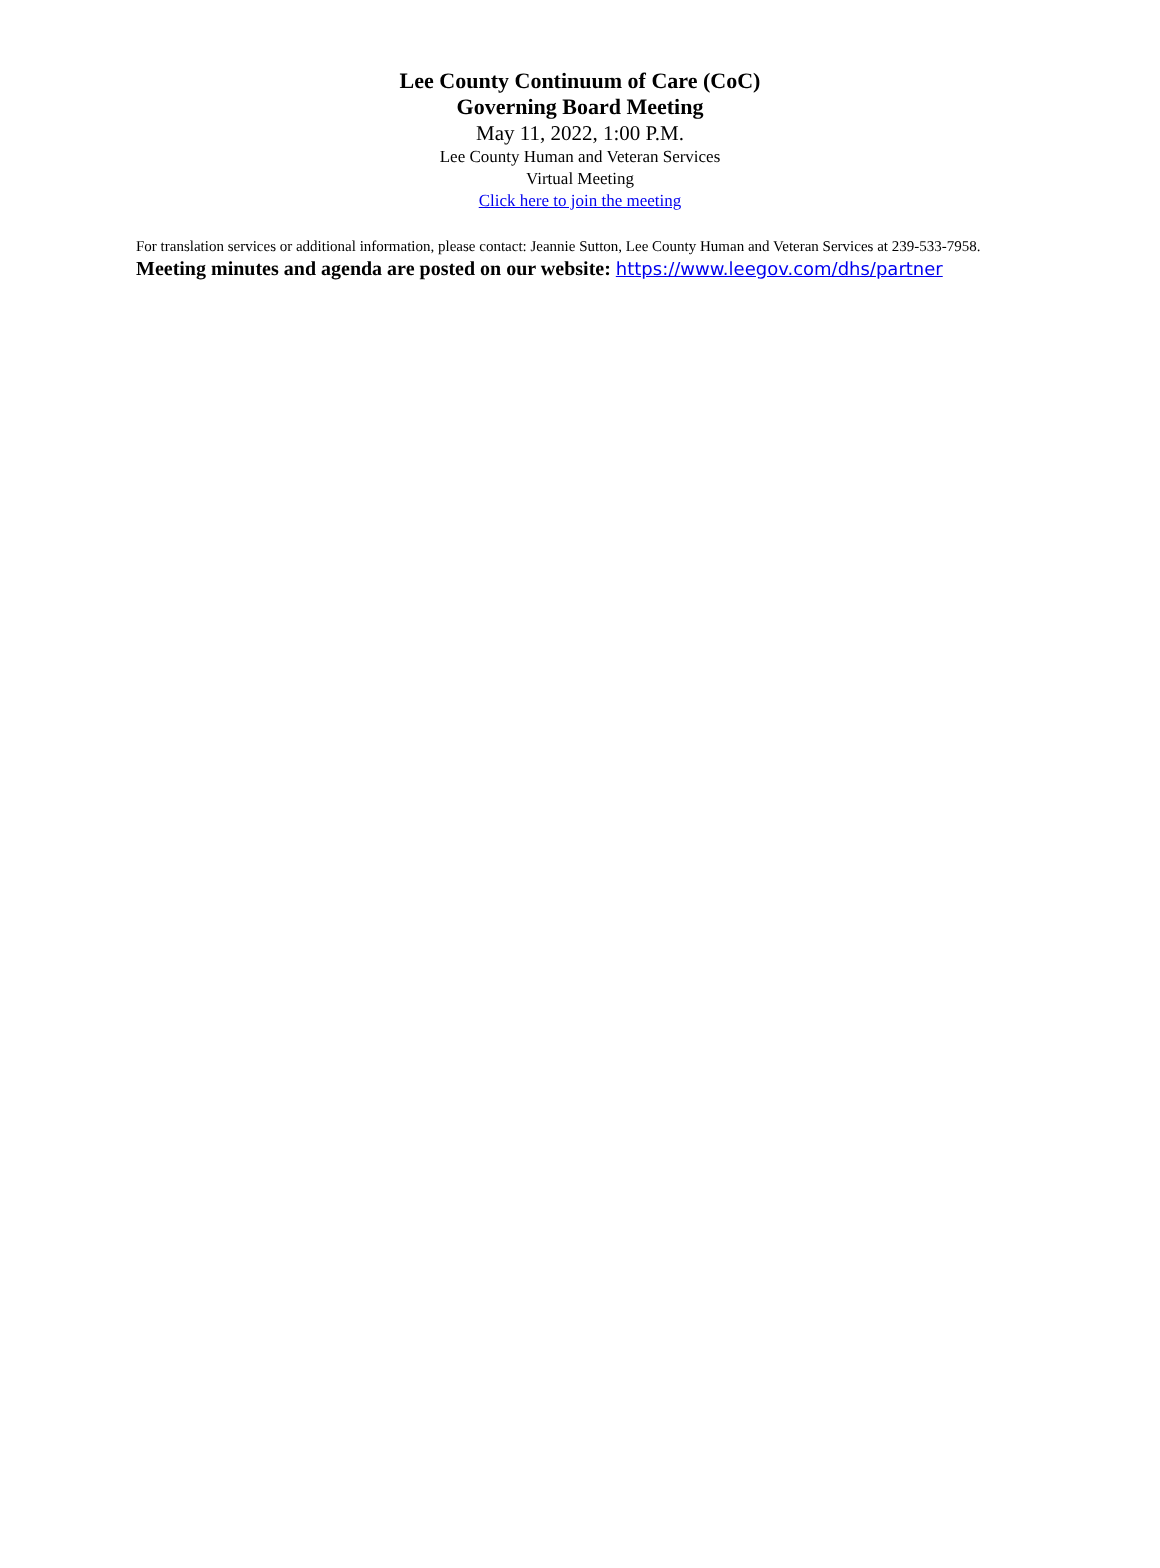Lee County Continuum of Care (CoC)
Governing Board Meeting
May 11, 2022, 1:00 P.M.
Lee County Human and Veteran Services
Virtual Meeting
Click here to join the meeting
For translation services or additional information, please contact: Jeannie Sutton, Lee County Human and Veteran Services at 239-533-7958.
Meeting minutes and agenda are posted on our website: https://www.leegov.com/dhs/partner